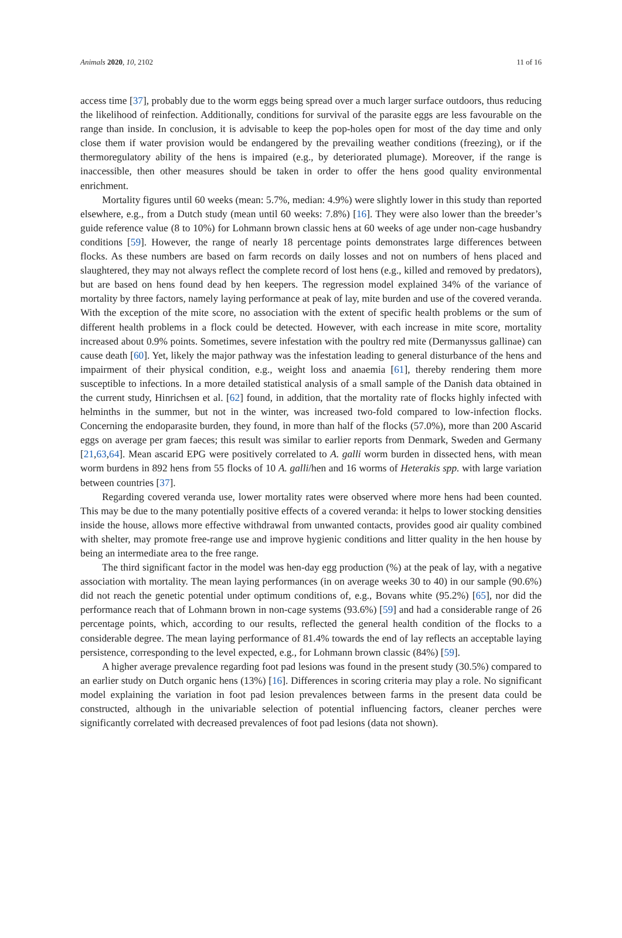Animals 2020, 10, 2102 11 of 16
access time [37], probably due to the worm eggs being spread over a much larger surface outdoors, thus reducing the likelihood of reinfection. Additionally, conditions for survival of the parasite eggs are less favourable on the range than inside. In conclusion, it is advisable to keep the pop-holes open for most of the day time and only close them if water provision would be endangered by the prevailing weather conditions (freezing), or if the thermoregulatory ability of the hens is impaired (e.g., by deteriorated plumage). Moreover, if the range is inaccessible, then other measures should be taken in order to offer the hens good quality environmental enrichment.
Mortality figures until 60 weeks (mean: 5.7%, median: 4.9%) were slightly lower in this study than reported elsewhere, e.g., from a Dutch study (mean until 60 weeks: 7.8%) [16]. They were also lower than the breeder’s guide reference value (8 to 10%) for Lohmann brown classic hens at 60 weeks of age under non-cage husbandry conditions [59]. However, the range of nearly 18 percentage points demonstrates large differences between flocks. As these numbers are based on farm records on daily losses and not on numbers of hens placed and slaughtered, they may not always reflect the complete record of lost hens (e.g., killed and removed by predators), but are based on hens found dead by hen keepers. The regression model explained 34% of the variance of mortality by three factors, namely laying performance at peak of lay, mite burden and use of the covered veranda. With the exception of the mite score, no association with the extent of specific health problems or the sum of different health problems in a flock could be detected. However, with each increase in mite score, mortality increased about 0.9% points. Sometimes, severe infestation with the poultry red mite (Dermanyssus gallinae) can cause death [60]. Yet, likely the major pathway was the infestation leading to general disturbance of the hens and impairment of their physical condition, e.g., weight loss and anaemia [61], thereby rendering them more susceptible to infections. In a more detailed statistical analysis of a small sample of the Danish data obtained in the current study, Hinrichsen et al. [62] found, in addition, that the mortality rate of flocks highly infected with helminths in the summer, but not in the winter, was increased two-fold compared to low-infection flocks. Concerning the endoparasite burden, they found, in more than half of the flocks (57.0%), more than 200 Ascarid eggs on average per gram faeces; this result was similar to earlier reports from Denmark, Sweden and Germany [21,63,64]. Mean ascarid EPG were positively correlated to A. galli worm burden in dissected hens, with mean worm burdens in 892 hens from 55 flocks of 10 A. galli/hen and 16 worms of Heterakis spp. with large variation between countries [37].
Regarding covered veranda use, lower mortality rates were observed where more hens had been counted. This may be due to the many potentially positive effects of a covered veranda: it helps to lower stocking densities inside the house, allows more effective withdrawal from unwanted contacts, provides good air quality combined with shelter, may promote free-range use and improve hygienic conditions and litter quality in the hen house by being an intermediate area to the free range.
The third significant factor in the model was hen-day egg production (%) at the peak of lay, with a negative association with mortality. The mean laying performances (in on average weeks 30 to 40) in our sample (90.6%) did not reach the genetic potential under optimum conditions of, e.g., Bovans white (95.2%) [65], nor did the performance reach that of Lohmann brown in non-cage systems (93.6%) [59] and had a considerable range of 26 percentage points, which, according to our results, reflected the general health condition of the flocks to a considerable degree. The mean laying performance of 81.4% towards the end of lay reflects an acceptable laying persistence, corresponding to the level expected, e.g., for Lohmann brown classic (84%) [59].
A higher average prevalence regarding foot pad lesions was found in the present study (30.5%) compared to an earlier study on Dutch organic hens (13%) [16]. Differences in scoring criteria may play a role. No significant model explaining the variation in foot pad lesion prevalences between farms in the present data could be constructed, although in the univariable selection of potential influencing factors, cleaner perches were significantly correlated with decreased prevalences of foot pad lesions (data not shown).